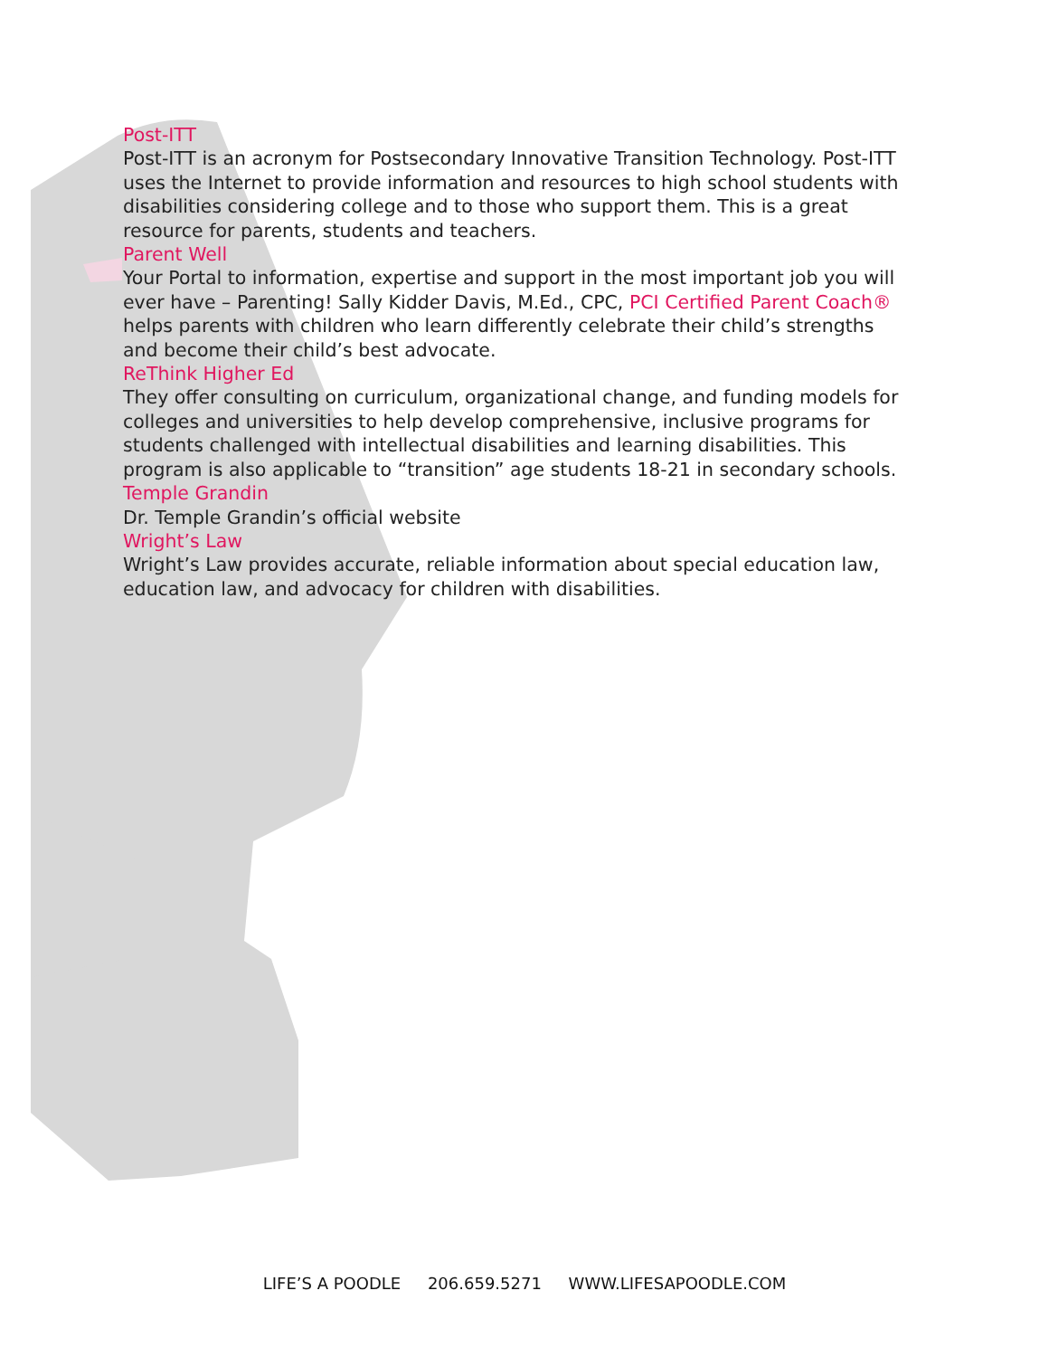Post-ITT
Post-ITT is an acronym for Postsecondary Innovative Transition Technology. Post-ITT uses the Internet to provide information and resources to high school students with disabilities considering college and to those who support them. This is a great resource for parents, students and teachers.
Parent Well
Your Portal to information, expertise and support in the most important job you will ever have – Parenting! Sally Kidder Davis, M.Ed., CPC, PCI Certified Parent Coach® helps parents with children who learn differently celebrate their child’s strengths and become their child’s best advocate.
ReThink Higher Ed
They offer consulting on curriculum, organizational change, and funding models for colleges and universities to help develop comprehensive, inclusive programs for students challenged with intellectual disabilities and learning disabilities. This program is also applicable to “transition” age students 18-21 in secondary schools.
Temple Grandin
Dr. Temple Grandin’s official website
Wright’s Law
Wright’s Law provides accurate, reliable information about special education law, education law, and advocacy for children with disabilities.
LIFE’S A POODLE 206.659.5271 WWW.LIFESAPOODLE.COM